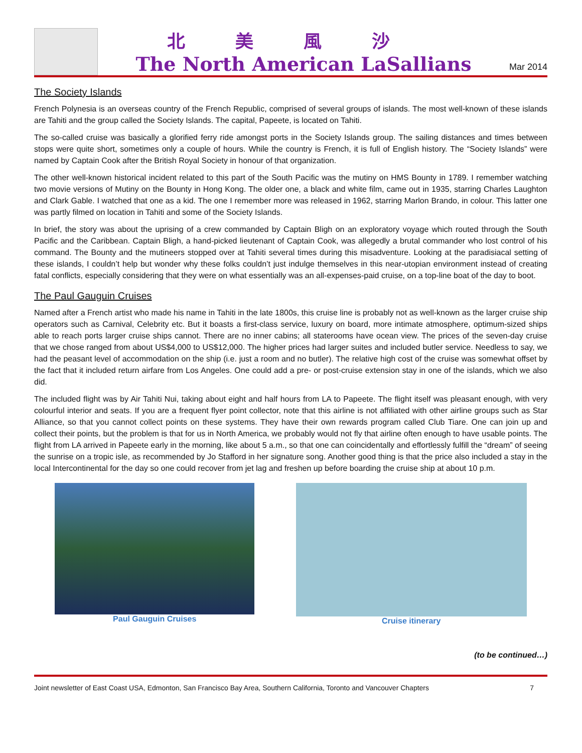北美風沙
The North American LaSallians
Mar 2014
The Society Islands
French Polynesia is an overseas country of the French Republic, comprised of several groups of islands. The most well-known of these islands are Tahiti and the group called the Society Islands. The capital, Papeete, is located on Tahiti.
The so-called cruise was basically a glorified ferry ride amongst ports in the Society Islands group. The sailing distances and times between stops were quite short, sometimes only a couple of hours. While the country is French, it is full of English history. The “Society Islands” were named by Captain Cook after the British Royal Society in honour of that organization.
The other well-known historical incident related to this part of the South Pacific was the mutiny on HMS Bounty in 1789. I remember watching two movie versions of Mutiny on the Bounty in Hong Kong. The older one, a black and white film, came out in 1935, starring Charles Laughton and Clark Gable. I watched that one as a kid. The one I remember more was released in 1962, starring Marlon Brando, in colour. This latter one was partly filmed on location in Tahiti and some of the Society Islands.
In brief, the story was about the uprising of a crew commanded by Captain Bligh on an exploratory voyage which routed through the South Pacific and the Caribbean. Captain Bligh, a hand-picked lieutenant of Captain Cook, was allegedly a brutal commander who lost control of his command. The Bounty and the mutineers stopped over at Tahiti several times during this misadventure. Looking at the paradisiacal setting of these islands, I couldn’t help but wonder why these folks couldn’t just indulge themselves in this near-utopian environment instead of creating fatal conflicts, especially considering that they were on what essentially was an all-expenses-paid cruise, on a top-line boat of the day to boot.
The Paul Gauguin Cruises
Named after a French artist who made his name in Tahiti in the late 1800s, this cruise line is probably not as well-known as the larger cruise ship operators such as Carnival, Celebrity etc. But it boasts a first-class service, luxury on board, more intimate atmosphere, optimum-sized ships able to reach ports larger cruise ships cannot. There are no inner cabins; all staterooms have ocean view. The prices of the seven-day cruise that we chose ranged from about US$4,000 to US$12,000. The higher prices had larger suites and included butler service. Needless to say, we had the peasant level of accommodation on the ship (i.e. just a room and no butler). The relative high cost of the cruise was somewhat offset by the fact that it included return airfare from Los Angeles. One could add a pre- or post-cruise extension stay in one of the islands, which we also did.
The included flight was by Air Tahiti Nui, taking about eight and half hours from LA to Papeete. The flight itself was pleasant enough, with very colourful interior and seats. If you are a frequent flyer point collector, note that this airline is not affiliated with other airline groups such as Star Alliance, so that you cannot collect points on these systems. They have their own rewards program called Club Tiare. One can join up and collect their points, but the problem is that for us in North America, we probably would not fly that airline often enough to have usable points. The flight from LA arrived in Papeete early in the morning, like about 5 a.m., so that one can coincidentally and effortlessly fulfill the “dream” of seeing the sunrise on a tropic isle, as recommended by Jo Stafford in her signature song. Another good thing is that the price also included a stay in the local Intercontinental for the day so one could recover from jet lag and freshen up before boarding the cruise ship at about 10 p.m.
Paul Gauguin Cruises Cruise itinerary
(to be continued…)
Joint newsletter of East Coast USA, Edmonton, San Francisco Bay Area, Southern California, Toronto and Vancouver Chapters 7